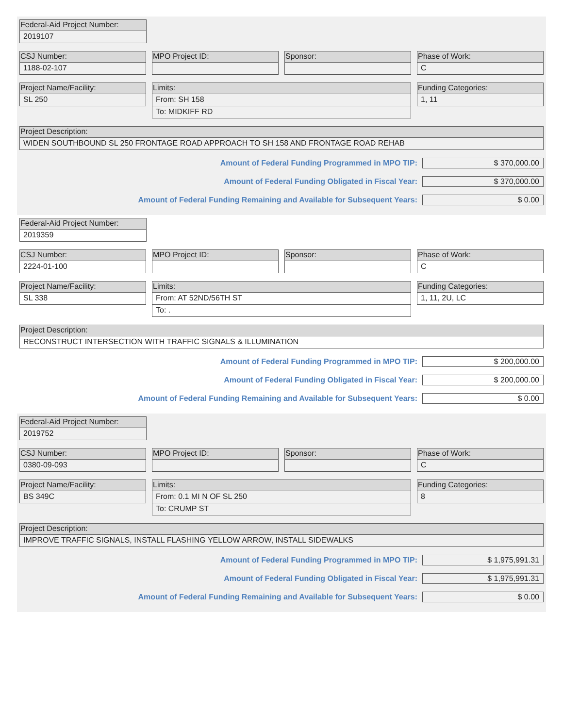Federal-Aid Project Number:
2019107
CSJ Number:
1188-02-107
MPO Project ID: Sponsor: Phase of Work:
C
Project Name/Facility:
SL 250
Limits:
From: SH 158
To: MIDKIFF RD
Funding Categories:
1, 11
Project Description:
WIDEN SOUTHBOUND SL 250 FRONTAGE ROAD APPROACH TO SH 158 AND FRONTAGE ROAD REHAB
Amount of Federal Funding Programmed in MPO TIP: $ 370,000.00
Amount of Federal Funding Obligated in Fiscal Year: $ 370,000.00
Amount of Federal Funding Remaining and Available for Subsequent Years: $ 0.00
Federal-Aid Project Number:
2019359
CSJ Number:
2224-01-100
MPO Project ID: Sponsor: Phase of Work:
C
Project Name/Facility:
SL 338
Limits:
From: AT 52ND/56TH ST
To: .
Funding Categories:
1, 11, 2U, LC
Project Description:
RECONSTRUCT INTERSECTION WITH TRAFFIC SIGNALS & ILLUMINATION
Amount of Federal Funding Programmed in MPO TIP: $ 200,000.00
Amount of Federal Funding Obligated in Fiscal Year: $ 200,000.00
Amount of Federal Funding Remaining and Available for Subsequent Years: $ 0.00
Federal-Aid Project Number:
2019752
CSJ Number:
0380-09-093
MPO Project ID: Sponsor: Phase of Work:
C
Project Name/Facility:
BS 349C
Limits:
From: 0.1 MI N OF SL 250
To: CRUMP ST
Funding Categories:
8
Project Description:
IMPROVE TRAFFIC SIGNALS, INSTALL FLASHING YELLOW ARROW, INSTALL SIDEWALKS
Amount of Federal Funding Programmed in MPO TIP: $ 1,975,991.31
Amount of Federal Funding Obligated in Fiscal Year: $ 1,975,991.31
Amount of Federal Funding Remaining and Available for Subsequent Years: $ 0.00